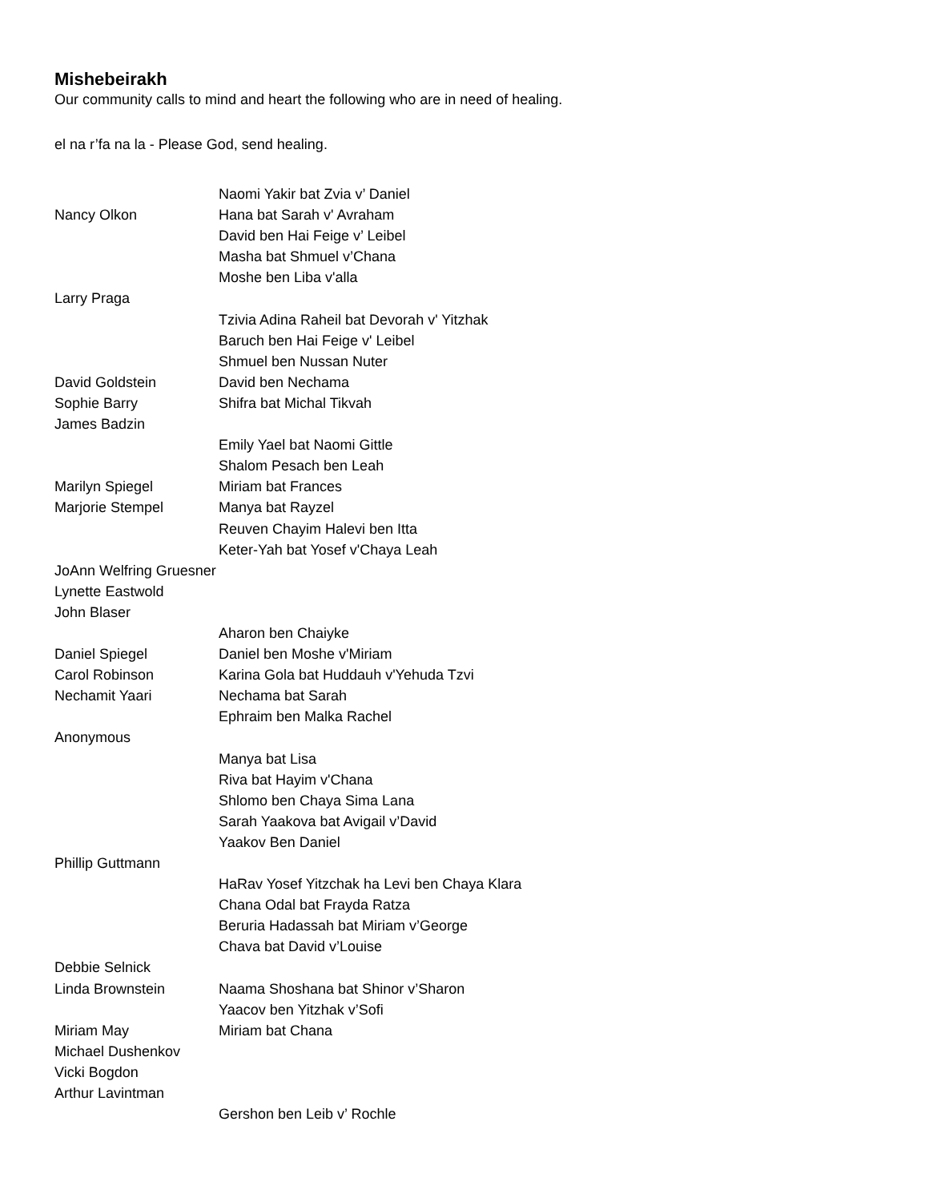Mishebeirakh
Our community calls to mind and heart the following who are in need of healing.
el na r’fa na la - Please God, send healing.
| | Naomi Yakir bat Zvia v’ Daniel |
| Nancy Olkon | Hana bat Sarah v' Avraham |
| | David ben Hai Feige v’ Leibel |
| | Masha bat Shmuel v’Chana |
| | Moshe ben Liba v'alla |
| Larry Praga | |
| | Tzivia Adina Raheil bat Devorah v' Yitzhak |
| | Baruch ben Hai Feige v' Leibel |
| | Shmuel ben Nussan Nuter |
| David Goldstein | David ben Nechama |
| Sophie Barry | Shifra bat Michal Tikvah |
| James Badzin | |
| | Emily Yael bat Naomi Gittle |
| | Shalom Pesach ben Leah |
| Marilyn Spiegel | Miriam bat Frances |
| Marjorie Stempel | Manya bat Rayzel |
| | Reuven Chayim Halevi ben Itta |
| | Keter-Yah bat Yosef v'Chaya Leah |
| JoAnn Welfring Gruesner | |
| Lynette Eastwold | |
| John Blaser | |
| | Aharon ben Chaiyke |
| Daniel Spiegel | Daniel ben Moshe v'Miriam |
| Carol Robinson | Karina Gola bat Huddauh v'Yehuda Tzvi |
| Nechamit Yaari | Nechama bat Sarah |
| | Ephraim ben Malka Rachel |
| Anonymous | |
| | Manya bat Lisa |
| | Riva bat Hayim v'Chana |
| | Shlomo ben Chaya Sima Lana |
| | Sarah Yaakova bat Avigail v’David |
| | Yaakov Ben Daniel |
| Phillip Guttmann | |
| | HaRav Yosef Yitzchak ha Levi ben Chaya Klara |
| | Chana Odal bat Frayda Ratza |
| | Beruria Hadassah bat Miriam v’George |
| | Chava bat David v’Louise |
| Debbie Selnick | |
| Linda Brownstein | Naama Shoshana bat Shinor v’Sharon |
| | Yaacov ben Yitzhak v’Sofi |
| Miriam May | Miriam bat Chana |
| Michael Dushenkov | |
| Vicki Bogdon | |
| Arthur Lavintman | |
| | Gershon ben Leib v’ Rochle |